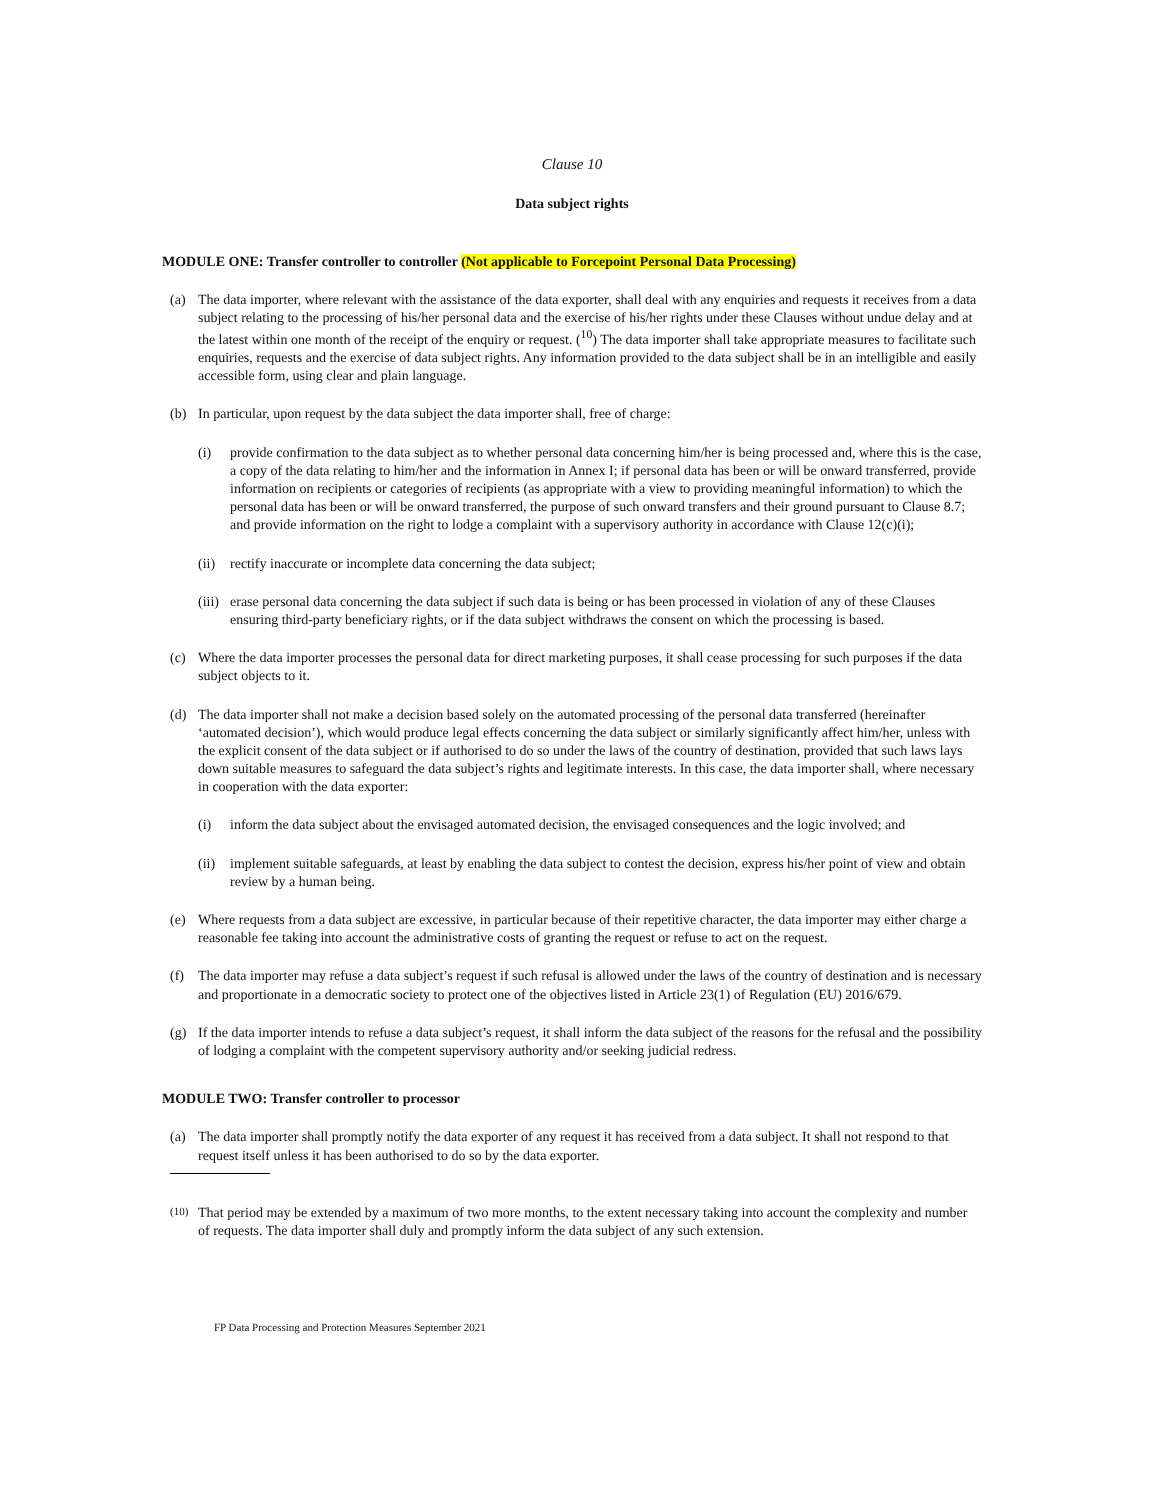Clause 10
Data subject rights
MODULE ONE: Transfer controller to controller (Not applicable to Forcepoint Personal Data Processing)
(a) The data importer, where relevant with the assistance of the data exporter, shall deal with any enquiries and requests it receives from a data subject relating to the processing of his/her personal data and the exercise of his/her rights under these Clauses without undue delay and at the latest within one month of the receipt of the enquiry or request. (<sup>10</sup>) The data importer shall take appropriate measures to facilitate such enquiries, requests and the exercise of data subject rights. Any information provided to the data subject shall be in an intelligible and easily accessible form, using clear and plain language.
(b) In particular, upon request by the data subject the data importer shall, free of charge:
(i) provide confirmation to the data subject as to whether personal data concerning him/her is being processed and, where this is the case, a copy of the data relating to him/her and the information in Annex I; if personal data has been or will be onward transferred, provide information on recipients or categories of recipients (as appropriate with a view to providing meaningful information) to which the personal data has been or will be onward transferred, the purpose of such onward transfers and their ground pursuant to Clause 8.7; and provide information on the right to lodge a complaint with a supervisory authority in accordance with Clause 12(c)(i);
(ii)
rectify inaccurate or incomplete data concerning the data subject;
(iii)
erase personal data concerning the data subject if such data is being or has been processed in violation of any of these Clauses ensuring third-party beneficiary rights, or if the data subject withdraws the consent on which the processing is based.
(c) Where the data importer processes the personal data for direct marketing purposes, it shall cease processing for such purposes if the data subject objects to it.
(d) The data importer shall not make a decision based solely on the automated processing of the personal data transferred (hereinafter ‘automated decision’), which would produce legal effects concerning the data subject or similarly significantly affect him/her, unless with the explicit consent of the data subject or if authorised to do so under the laws of the country of destination, provided that such laws lays down suitable measures to safeguard the data subject’s rights and legitimate interests. In this case, the data importer shall, where necessary in cooperation with the data exporter:
(i) inform the data subject about the envisaged automated decision, the envisaged consequences and the logic involved; and
(ii)
implement suitable safeguards, at least by enabling the data subject to contest the decision, express his/her point of view and obtain review by a human being.
(e) Where requests from a data subject are excessive, in particular because of their repetitive character, the data importer may either charge a reasonable fee taking into account the administrative costs of granting the request or refuse to act on the request.
(f) The data importer may refuse a data subject’s request if such refusal is allowed under the laws of the country of destination and is necessary and proportionate in a democratic society to protect one of the objectives listed in Article 23(1) of Regulation (EU) 2016/679.
(g) If the data importer intends to refuse a data subject’s request, it shall inform the data subject of the reasons for the refusal and the possibility of lodging a complaint with the competent supervisory authority and/or seeking judicial redress.
MODULE TWO: Transfer controller to processor
(a) The data importer shall promptly notify the data exporter of any request it has received from a data subject. It shall not respond to that request itself unless it has been authorised to do so by the data exporter.
(10)
That period may be extended by a maximum of two more months, to the extent necessary taking into account the complexity and number of requests. The data importer shall duly and promptly inform the data subject of any such extension.
FP Data Processing and Protection Measures September 2021